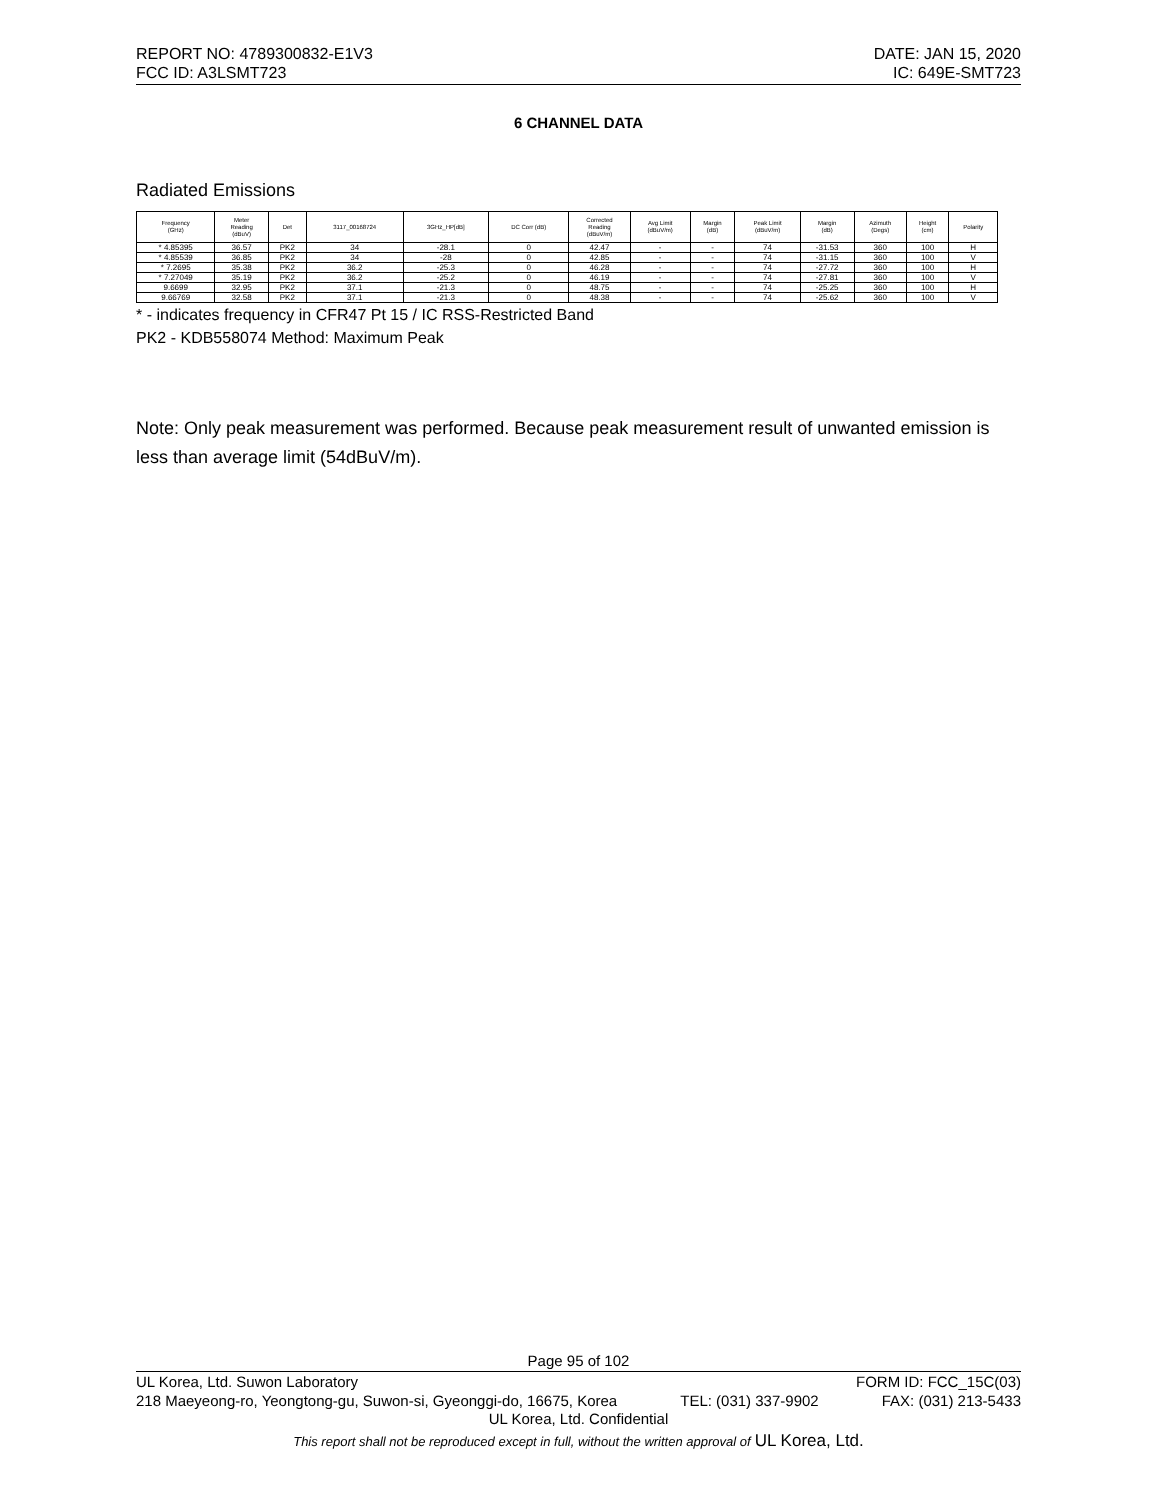REPORT NO: 4789300832-E1V3 DATE: JAN 15, 2020
FCC ID: A3LSMT723 IC: 649E-SMT723
6 CHANNEL DATA
Radiated Emissions
| Frequency (GHz) | Meter Reading (dBuV) | Det | 3117_00168724 | 3GHz_HP[dB] | DC Corr (dB) | Corrected Reading (dBuV/m) | Avg Limit (dBuV/m) | Margin (dB) | Peak Limit (dBuV/m) | Margin (dB) | Azimuth (Degs) | Height (cm) | Polarity |
| --- | --- | --- | --- | --- | --- | --- | --- | --- | --- | --- | --- | --- | --- |
| * 4.85395 | 36.57 | PK2 | 34 | -28.1 | 0 | 42.47 | - | - | 74 | -31.53 | 360 | 100 | H |
| * 4.85539 | 36.85 | PK2 | 34 | -28 | 0 | 42.85 | - | - | 74 | -31.15 | 360 | 100 | V |
| * 7.2695 | 35.38 | PK2 | 36.2 | -25.3 | 0 | 46.28 | - | - | 74 | -27.72 | 360 | 100 | H |
| * 7.27049 | 35.19 | PK2 | 36.2 | -25.2 | 0 | 46.19 | - | - | 74 | -27.81 | 360 | 100 | V |
| 9.6699 | 32.95 | PK2 | 37.1 | -21.3 | 0 | 48.75 | - | - | 74 | -25.25 | 360 | 100 | H |
| 9.66769 | 32.58 | PK2 | 37.1 | -21.3 | 0 | 48.38 | - | - | 74 | -25.62 | 360 | 100 | V |
* - indicates frequency in CFR47 Pt 15 / IC RSS-Restricted Band
PK2 - KDB558074 Method: Maximum Peak
Note: Only peak measurement was performed. Because peak measurement result of unwanted emission is less than average limit (54dBuV/m).
Page 95 of 102
UL Korea, Ltd. Suwon Laboratory FORM ID: FCC_15C(03)
218 Maeyeong-ro, Yeongtong-gu, Suwon-si, Gyeonggi-do, 16675, Korea TEL: (031) 337-9902 FAX: (031) 213-5433
UL Korea, Ltd. Confidential
This report shall not be reproduced except in full, without the written approval of UL Korea, Ltd.